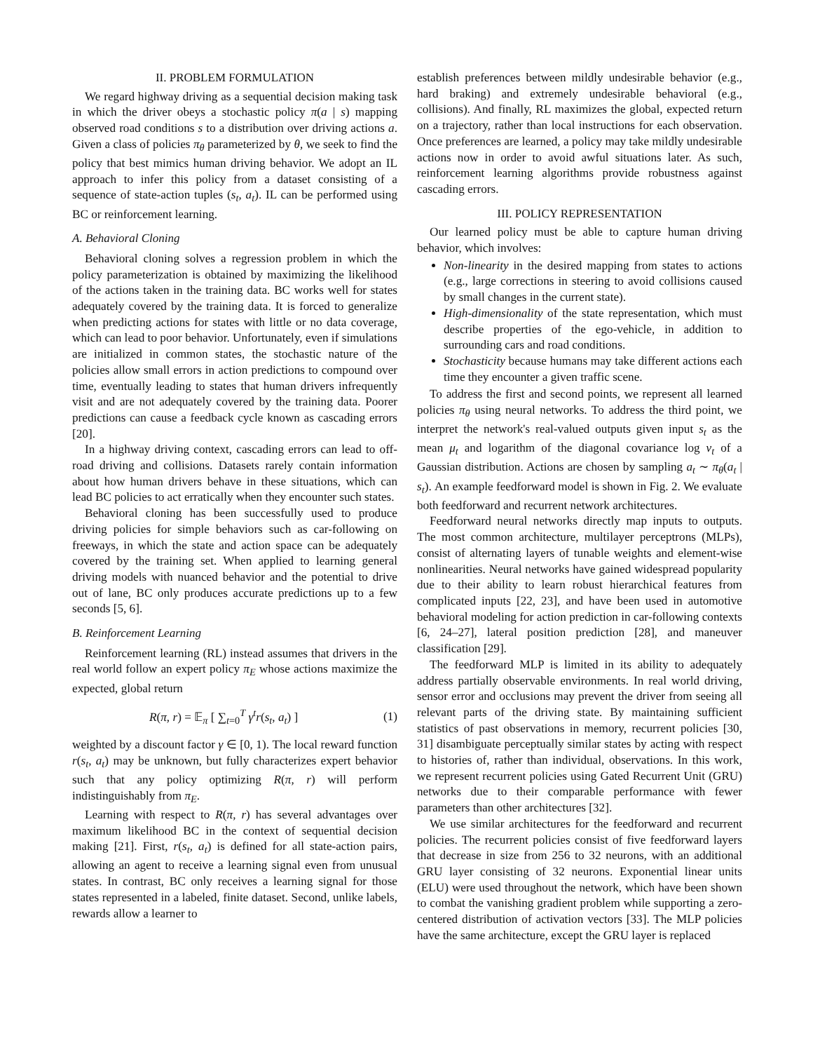II. PROBLEM FORMULATION
We regard highway driving as a sequential decision making task in which the driver obeys a stochastic policy π(a | s) mapping observed road conditions s to a distribution over driving actions a. Given a class of policies π<sub>θ</sub> parameterized by θ, we seek to find the policy that best mimics human driving behavior. We adopt an IL approach to infer this policy from a dataset consisting of a sequence of state-action tuples (s<sub>t</sub>, a<sub>t</sub>). IL can be performed using BC or reinforcement learning.
A. Behavioral Cloning
Behavioral cloning solves a regression problem in which the policy parameterization is obtained by maximizing the likelihood of the actions taken in the training data. BC works well for states adequately covered by the training data. It is forced to generalize when predicting actions for states with little or no data coverage, which can lead to poor behavior. Unfortunately, even if simulations are initialized in common states, the stochastic nature of the policies allow small errors in action predictions to compound over time, eventually leading to states that human drivers infrequently visit and are not adequately covered by the training data. Poorer predictions can cause a feedback cycle known as cascading errors [20].
In a highway driving context, cascading errors can lead to off-road driving and collisions. Datasets rarely contain information about how human drivers behave in these situations, which can lead BC policies to act erratically when they encounter such states.
Behavioral cloning has been successfully used to produce driving policies for simple behaviors such as car-following on freeways, in which the state and action space can be adequately covered by the training set. When applied to learning general driving models with nuanced behavior and the potential to drive out of lane, BC only produces accurate predictions up to a few seconds [5, 6].
B. Reinforcement Learning
Reinforcement learning (RL) instead assumes that drivers in the real world follow an expert policy π<sub>E</sub> whose actions maximize the expected, global return
R(π, r) = 𝔼<sub>π</sub> [ ∑<sub>t=0</sub><sup>T</sup> γ<sup>t</sup>r(s<sub>t</sub>, a<sub>t</sub>) ] (1)
weighted by a discount factor γ ∈ [0, 1). The local reward function r(s<sub>t</sub>, a<sub>t</sub>) may be unknown, but fully characterizes expert behavior such that any policy optimizing R(π, r) will perform indistinguishably from π<sub>E</sub>.
Learning with respect to R(π, r) has several advantages over maximum likelihood BC in the context of sequential decision making [21]. First, r(s<sub>t</sub>, a<sub>t</sub>) is defined for all state-action pairs, allowing an agent to receive a learning signal even from unusual states. In contrast, BC only receives a learning signal for those states represented in a labeled, finite dataset. Second, unlike labels, rewards allow a learner to
establish preferences between mildly undesirable behavior (e.g., hard braking) and extremely undesirable behavioral (e.g., collisions). And finally, RL maximizes the global, expected return on a trajectory, rather than local instructions for each observation. Once preferences are learned, a policy may take mildly undesirable actions now in order to avoid awful situations later. As such, reinforcement learning algorithms provide robustness against cascading errors.
III. POLICY REPRESENTATION
Our learned policy must be able to capture human driving behavior, which involves:
Non-linearity in the desired mapping from states to actions (e.g., large corrections in steering to avoid collisions caused by small changes in the current state).
High-dimensionality of the state representation, which must describe properties of the ego-vehicle, in addition to surrounding cars and road conditions.
Stochasticity because humans may take different actions each time they encounter a given traffic scene.
To address the first and second points, we represent all learned policies π<sub>θ</sub> using neural networks. To address the third point, we interpret the network's real-valued outputs given input s<sub>t</sub> as the mean μ<sub>t</sub> and logarithm of the diagonal covariance log ν<sub>t</sub> of a Gaussian distribution. Actions are chosen by sampling a<sub>t</sub> ∼ π<sub>θ</sub>(a<sub>t</sub> | s<sub>t</sub>). An example feedforward model is shown in Fig. 2. We evaluate both feedforward and recurrent network architectures.
Feedforward neural networks directly map inputs to outputs. The most common architecture, multilayer perceptrons (MLPs), consist of alternating layers of tunable weights and element-wise nonlinearities. Neural networks have gained widespread popularity due to their ability to learn robust hierarchical features from complicated inputs [22, 23], and have been used in automotive behavioral modeling for action prediction in car-following contexts [6, 24–27], lateral position prediction [28], and maneuver classification [29].
The feedforward MLP is limited in its ability to adequately address partially observable environments. In real world driving, sensor error and occlusions may prevent the driver from seeing all relevant parts of the driving state. By maintaining sufficient statistics of past observations in memory, recurrent policies [30, 31] disambiguate perceptually similar states by acting with respect to histories of, rather than individual, observations. In this work, we represent recurrent policies using Gated Recurrent Unit (GRU) networks due to their comparable performance with fewer parameters than other architectures [32].
We use similar architectures for the feedforward and recurrent policies. The recurrent policies consist of five feedforward layers that decrease in size from 256 to 32 neurons, with an additional GRU layer consisting of 32 neurons. Exponential linear units (ELU) were used throughout the network, which have been shown to combat the vanishing gradient problem while supporting a zero-centered distribution of activation vectors [33]. The MLP policies have the same architecture, except the GRU layer is replaced